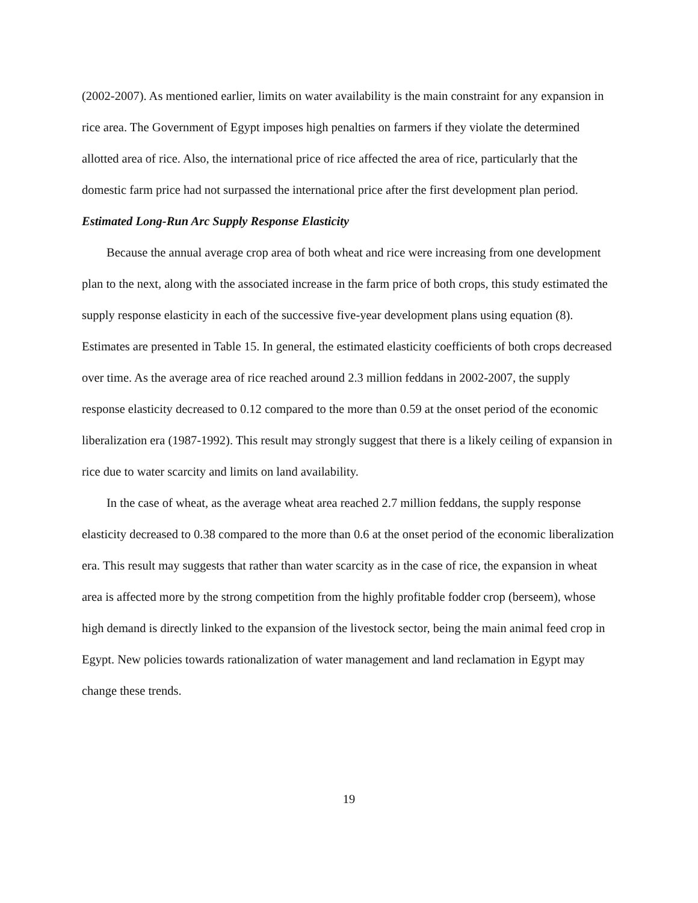(2002-2007). As mentioned earlier, limits on water availability is the main constraint for any expansion in rice area. The Government of Egypt imposes high penalties on farmers if they violate the determined allotted area of rice. Also, the international price of rice affected the area of rice, particularly that the domestic farm price had not surpassed the international price after the first development plan period.
Estimated Long-Run Arc Supply Response Elasticity
Because the annual average crop area of both wheat and rice were increasing from one development plan to the next, along with the associated increase in the farm price of both crops, this study estimated the supply response elasticity in each of the successive five-year development plans using equation (8). Estimates are presented in Table 15. In general, the estimated elasticity coefficients of both crops decreased over time. As the average area of rice reached around 2.3 million feddans in 2002-2007, the supply response elasticity decreased to 0.12 compared to the more than 0.59 at the onset period of the economic liberalization era (1987-1992). This result may strongly suggest that there is a likely ceiling of expansion in rice due to water scarcity and limits on land availability.
In the case of wheat, as the average wheat area reached 2.7 million feddans, the supply response elasticity decreased to 0.38 compared to the more than 0.6 at the onset period of the economic liberalization era. This result may suggests that rather than water scarcity as in the case of rice, the expansion in wheat area is affected more by the strong competition from the highly profitable fodder crop (berseem), whose high demand is directly linked to the expansion of the livestock sector, being the main animal feed crop in Egypt. New policies towards rationalization of water management and land reclamation in Egypt may change these trends.
19